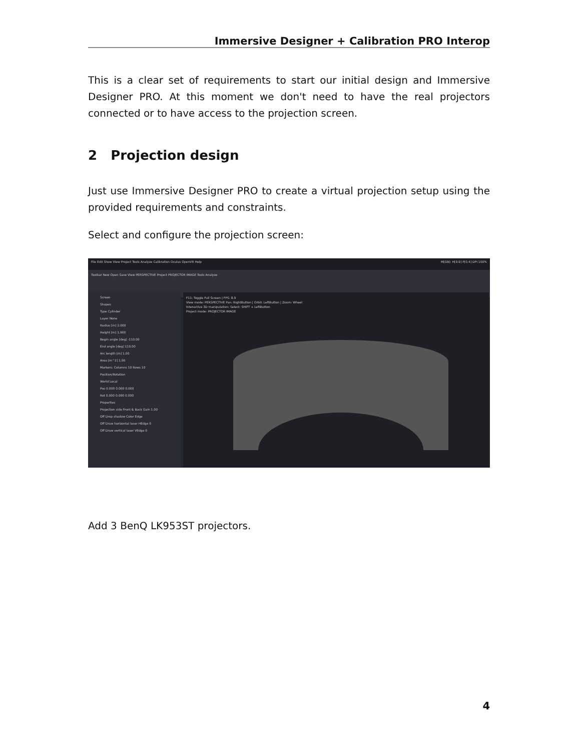Immersive Designer + Calibration PRO Interop
This is a clear set of requirements to start our initial design and Immersive Designer PRO. At this moment we don't need to have the real projectors connected or to have access to the projection screen.
2 Projection design
Just use Immersive Designer PRO to create a virtual projection setup using the provided requirements and constraints.
Select and configure the projection screen:
File Edit Show View Project Tools Analyze Calibration Oculus OpenVR Help M[GB]: H[0.9] P[0.4] DPI 100%
Toolbar New Open Save View PERSPECTIVE Project PROJECTOR IMAGE Tools Analyze
Screen
Shapes
Type Cylinder
Layer None
Radius [m] 2.000
Height [m] 1.900
Begin angle [deg] -110.00
End angle [deg] 110.00
Arc length [m] 1.00
Area [m^2] 1.00
Markers: Columns 10 Rows 10
Position/Rotation
World Local
Pos 0.000 0.000 0.000
Rot 0.000 0.000 0.000
Properties
Projection side Front & Back Gain 1.00
Off Drop shadow Color Edge
Off Draw horizontal laser HEdge 0
Off Draw vertical laser VEdge 0
F11: Toggle Full Screen | FPS: 8.9
View mode: PERSPECTIVE Pan: RightButton | Orbit: LeftButton | Zoom: Wheel
Interactive 3D manipulation: Select: SHIFT + LeftButton
Project mode: PROJECTOR IMAGE
Add 3 BenQ LK953ST projectors.
4